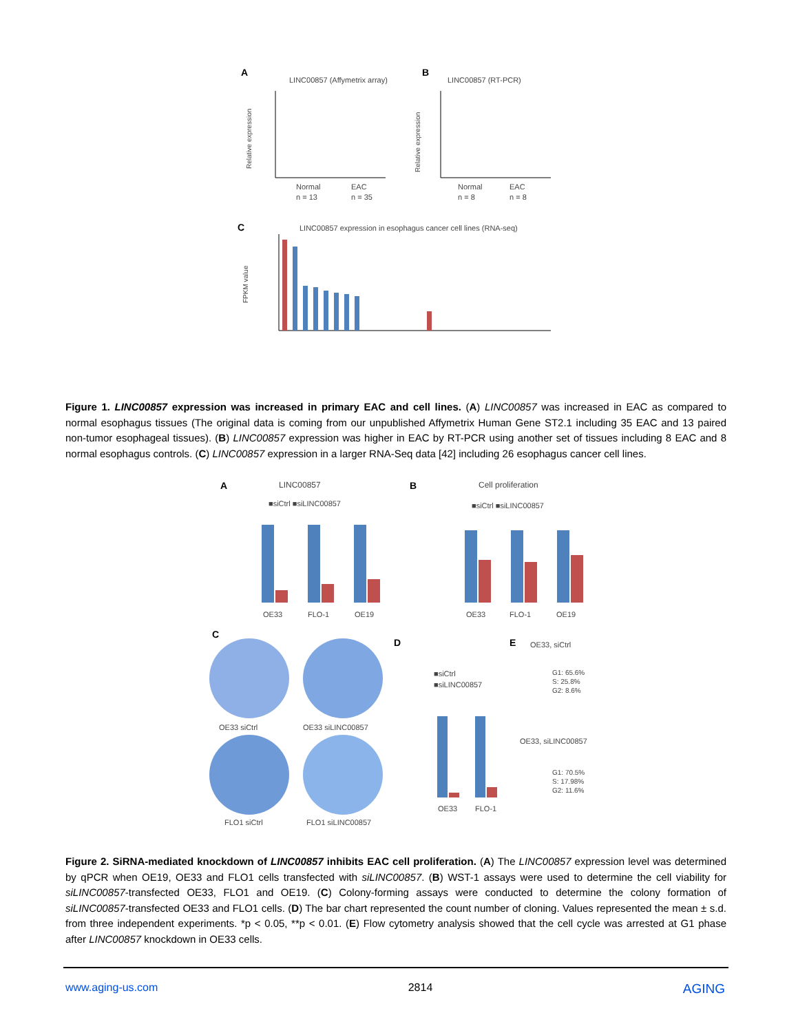A
LINC00857 (Affymetrix array)
Relative expression
Normal
n = 13
EAC
n = 35
B
LINC00857 (RT-PCR)
Relative expression
Normal
n = 8
EAC
n = 8
C
LINC00857 expression in esophagus cancer cell lines (RNA-seq)
FPKM value
Figure 1. LINC00857 expression was increased in primary EAC and cell lines. (A) LINC00857 was increased in EAC as compared to normal esophagus tissues (The original data is coming from our unpublished Affymetrix Human Gene ST2.1 including 35 EAC and 13 paired non-tumor esophageal tissues). (B) LINC00857 expression was higher in EAC by RT-PCR using another set of tissues including 8 EAC and 8 normal esophagus controls. (C) LINC00857 expression in a larger RNA-Seq data [42] including 26 esophagus cancer cell lines.
A
LINC00857
■siCtrl ■siLINC00857
OE33
FLO-1
OE19
B
Cell proliferation
■siCtrl ■siLINC00857
OE33
FLO-1
OE19
C
OE33 siCtrl
OE33 siLINC00857
FLO1 siCtrl
FLO1 siLINC00857
D
■siCtrl
■siLINC00857
OE33
FLO-1
E
OE33, siCtrl
G1: 65.6%
S: 25.8%
G2: 8.6%
OE33, siLINC00857
G1: 70.5%
S: 17.98%
G2: 11.6%
Figure 2. SiRNA-mediated knockdown of LINC00857 inhibits EAC cell proliferation. (A) The LINC00857 expression level was determined by qPCR when OE19, OE33 and FLO1 cells transfected with siLINC00857. (B) WST-1 assays were used to determine the cell viability for siLINC00857-transfected OE33, FLO1 and OE19. (C) Colony-forming assays were conducted to determine the colony formation of siLINC00857-transfected OE33 and FLO1 cells. (D) The bar chart represented the count number of cloning. Values represented the mean ± s.d. from three independent experiments. *p < 0.05, **p < 0.01. (E) Flow cytometry analysis showed that the cell cycle was arrested at G1 phase after LINC00857 knockdown in OE33 cells.
www.aging-us.com 2814 AGING